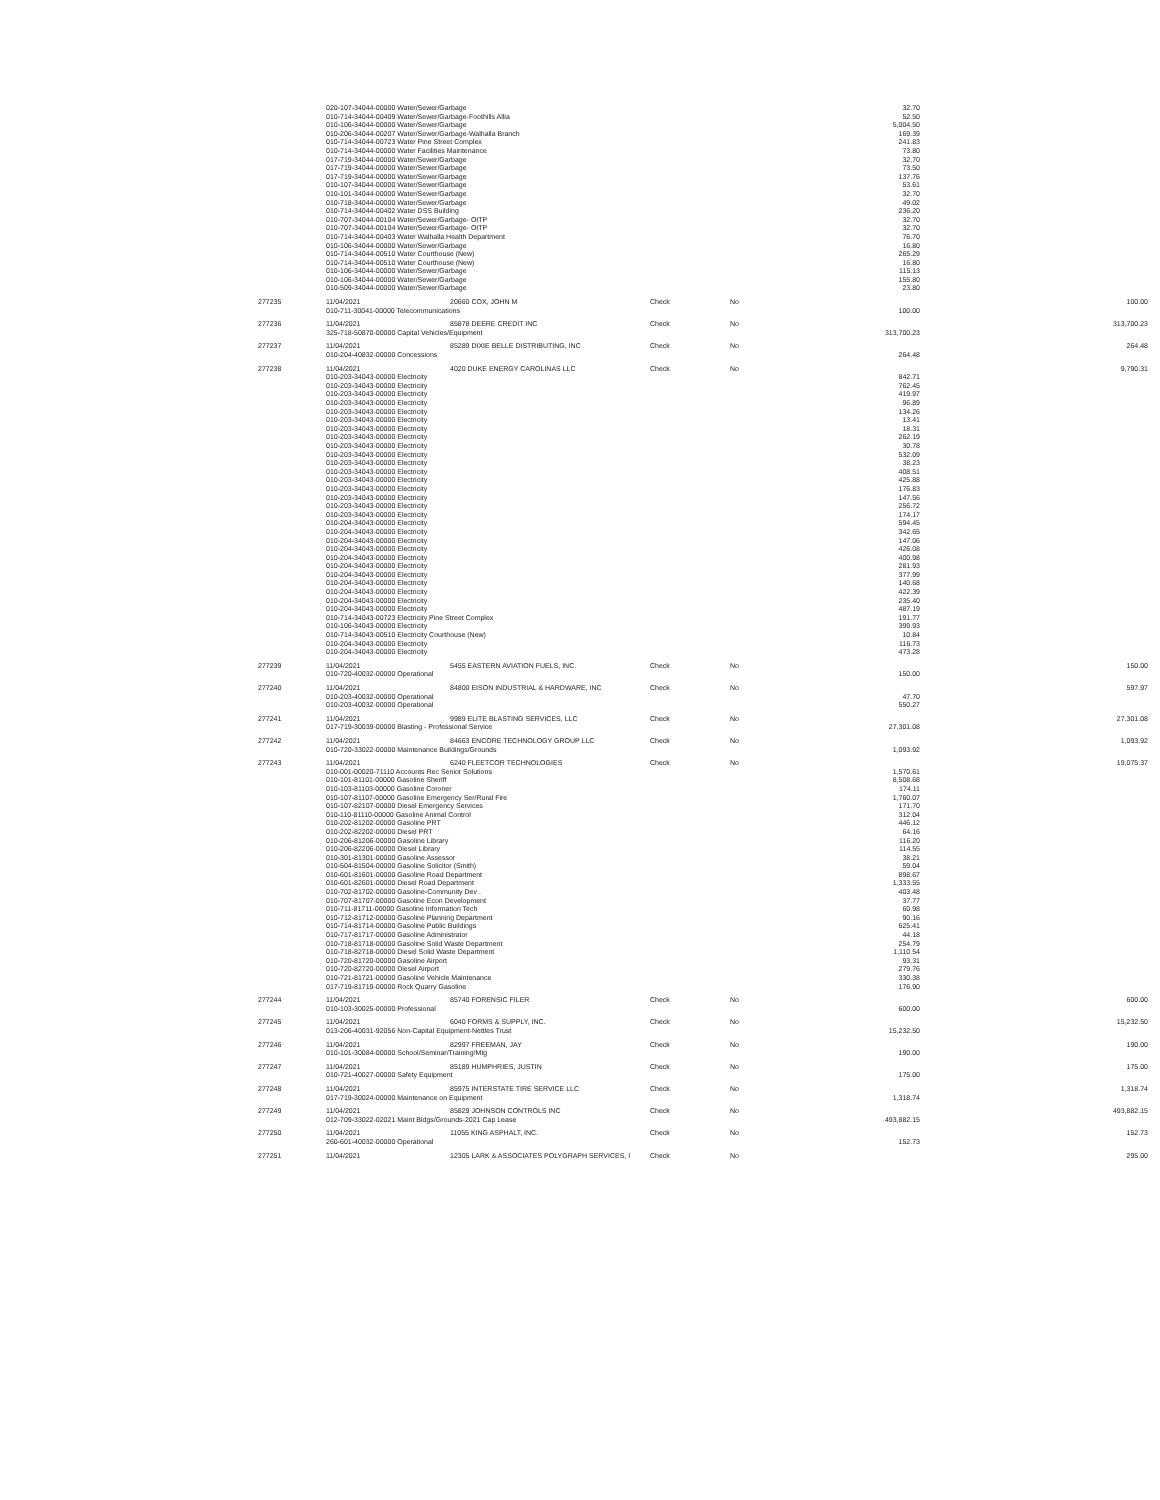| | 020-107-34044-00000 Water/Sewer/Garbage | | | | 32.70 | |
| | 010-714-34044-00409 Water/Sewer/Garbage-Foothills Allia | | | | 52.50 | |
| | 010-106-34044-00000 Water/Sewer/Garbage | | | | 5,004.50 | |
| | 010-206-34044-00207 Water/Sewer/Garbage-Walhalla Branch | | | | 169.39 | |
| | 010-714-34044-00723 Water Pine Street Complex | | | | 241.83 | |
| | 010-714-34044-00000 Water Facilities Maintenance | | | | 73.80 | |
| | 017-719-34044-00000 Water/Sewer/Garbage | | | | 32.70 | |
| | 017-719-34044-00000 Water/Sewer/Garbage | | | | 73.50 | |
| | 017-719-34044-00000 Water/Sewer/Garbage | | | | 137.76 | |
| | 010-107-34044-00000 Water/Sewer/Garbage | | | | 53.61 | |
| | 010-101-34044-00000 Water/Sewer/Garbage | | | | 32.70 | |
| | 010-718-34044-00000 Water/Sewer/Garbage | | | | 49.02 | |
| | 010-714-34044-00402 Water DSS Building | | | | 236.20 | |
| | 010-707-34044-00104 Water/Sewer/Garbage- OITP | | | | 32.70 | |
| | 010-707-34044-00104 Water/Sewer/Garbage- OITP | | | | 32.70 | |
| | 010-714-34044-00403 Water Walhalla Health Department | | | | 76.70 | |
| | 010-106-34044-00000 Water/Sewer/Garbage | | | | 16.80 | |
| | 010-714-34044-00510 Water Courthouse (New) | | | | 265.29 | |
| | 010-714-34044-00510 Water Courthouse (New) | | | | 16.80 | |
| | 010-106-34044-00000 Water/Sewer/Garbage | | | | 115.13 | |
| | 010-106-34044-00000 Water/Sewer/Garbage | | | | 155.80 | |
| | 010-509-34044-00000 Water/Sewer/Garbage | | | | 23.80 | |
| 277235 | 11/04/2021 | 20660 COX, JOHN M | Check | No | | 100.00 |
| | 010-711-30041-00000 Telecommunications | | | | 100.00 | |
| 277236 | 11/04/2021 | 85878 DEERE CREDIT INC | Check | No | | 313,700.23 |
| | 325-718-50870-00000 Capital Vehicles/Equipment | | | | 313,700.23 | |
| 277237 | 11/04/2021 | 85289 DIXIE BELLE DISTRIBUTING, INC | Check | No | | 264.48 |
| | 010-204-40832-00000 Concessions | | | | 264.48 | |
| 277238 | 11/04/2021 | 4020 DUKE ENERGY CAROLINAS LLC | Check | No | | 9,790.31 |
| | 010-203-34043-00000 Electricity | | | | 842.71 | |
| | 010-203-34043-00000 Electricity | | | | 762.45 | |
| | 010-203-34043-00000 Electricity | | | | 419.97 | |
| | 010-203-34043-00000 Electricity | | | | 96.89 | |
| | 010-203-34043-00000 Electricity | | | | 134.26 | |
| | 010-203-34043-00000 Electricity | | | | 13.41 | |
| | 010-203-34043-00000 Electricity | | | | 18.31 | |
| | 010-203-34043-00000 Electricity | | | | 262.19 | |
| | 010-203-34043-00000 Electricity | | | | 30.78 | |
| | 010-203-34043-00000 Electricity | | | | 532.09 | |
| | 010-203-34043-00000 Electricity | | | | 38.23 | |
| | 010-203-34043-00000 Electricity | | | | 408.51 | |
| | 010-203-34043-00000 Electricity | | | | 425.88 | |
| | 010-203-34043-00000 Electricity | | | | 176.83 | |
| | 010-203-34043-00000 Electricity | | | | 147.56 | |
| | 010-203-34043-00000 Electricity | | | | 256.72 | |
| | 010-203-34043-00000 Electricity | | | | 174.17 | |
| | 010-204-34043-00000 Electricity | | | | 594.45 | |
| | 010-204-34043-00000 Electricity | | | | 342.65 | |
| | 010-204-34043-00000 Electricity | | | | 147.06 | |
| | 010-204-34043-00000 Electricity | | | | 426.08 | |
| | 010-204-34043-00000 Electricity | | | | 400.98 | |
| | 010-204-34043-00000 Electricity | | | | 281.93 | |
| | 010-204-34043-00000 Electricity | | | | 377.99 | |
| | 010-204-34043-00000 Electricity | | | | 140.68 | |
| | 010-204-34043-00000 Electricity | | | | 422.39 | |
| | 010-204-34043-00000 Electricity | | | | 235.40 | |
| | 010-204-34043-00000 Electricity | | | | 487.19 | |
| | 010-714-34043-00723 Electricity Pine Street Complex | | | | 191.77 | |
| | 010-106-34043-00000 Electricity | | | | 399.93 | |
| | 010-714-34043-00510 Electricity Courthouse (New) | | | | 10.84 | |
| | 010-204-34043-00000 Electricity | | | | 116.73 | |
| | 010-204-34043-00000 Electricity | | | | 473.28 | |
| 277239 | 11/04/2021 | 5455 EASTERN AVIATION FUELS, INC. | Check | No | | 150.00 |
| | 010-720-40032-00000 Operational | | | | 150.00 | |
| 277240 | 11/04/2021 | 84800 EISON INDUSTRIAL & HARDWARE, INC | Check | No | | 597.97 |
| | 010-203-40032-00000 Operational | | | | 47.70 | |
| | 010-203-40032-00000 Operational | | | | 550.27 | |
| 277241 | 11/04/2021 | 9989 ELITE BLASTING SERVICES, LLC | Check | No | | 27,301.08 |
| | 017-719-30039-00000 Blasting - Professional Service | | | | 27,301.08 | |
| 277242 | 11/04/2021 | 84663 ENCORE TECHNOLOGY GROUP LLC | Check | No | | 1,093.92 |
| | 010-720-33022-00000 Maintenance Buildings/Grounds | | | | 1,093.92 | |
| 277243 | 11/04/2021 | 6240 FLEETCOR TECHNOLOGIES | Check | No | | 19,075.37 |
| | 010-001-00020-71110 Accounts Rec Senior Solutions | | | | 1,570.61 | |
| | 010-101-81101-00000 Gasoline Sheriff | | | | 8,508.68 | |
| | 010-103-81103-00000 Gasoline Coroner | | | | 174.11 | |
| | 010-107-81107-00000 Gasoline Emergency Ser/Rural Fire | | | | 1,760.07 | |
| | 010-107-82107-00000 Diesel Emergency Services | | | | 171.70 | |
| | 010-110-81110-00000 Gasoline Animal Control | | | | 312.04 | |
| | 010-202-81202-00000 Gasoline PRT | | | | 446.12 | |
| | 010-202-82202-00000 Diesel PRT | | | | 64.16 | |
| | 010-206-81206-00000 Gasoline Library | | | | 116.20 | |
| | 010-206-82206-00000 Diesel Library | | | | 114.55 | |
| | 010-301-81301-00000 Gasoline Assessor | | | | 38.21 | |
| | 010-504-81504-00000 Gasoline Solicitor (Smith) | | | | 59.04 | |
| | 010-601-81601-00000 Gasoline Road Department | | | | 898.67 | |
| | 010-601-82601-00000 Diesel Road Department | | | | 1,333.55 | |
| | 010-702-81702-00000 Gasoline-Community Dev . | | | | 403.48 | |
| | 010-707-81707-00000 Gasoline Econ Development | | | | 37.77 | |
| | 010-711-81711-00000 Gasoline Information Tech | | | | 60.98 | |
| | 010-712-81712-00000 Gasoline Planning Department | | | | 90.16 | |
| | 010-714-81714-00000 Gasoline Public Buildings | | | | 625.41 | |
| | 010-717-81717-00000 Gasoline Administrator | | | | 44.18 | |
| | 010-718-81718-00000 Gasoline Solid Waste Department | | | | 254.79 | |
| | 010-718-82718-00000 Diesel Solid Waste Department | | | | 1,110.54 | |
| | 010-720-81720-00000 Gasoline Airport | | | | 93.31 | |
| | 010-720-82720-00000 Diesel Airport | | | | 279.76 | |
| | 010-721-81721-00000 Gasoline Vehicle Maintenance | | | | 330.38 | |
| | 017-719-81719-00000 Rock Quarry Gasoline | | | | 176.90 | |
| 277244 | 11/04/2021 | 85740 FORENSIC FILER | Check | No | | 600.00 |
| | 010-103-30025-00000 Professional | | | | 600.00 | |
| 277245 | 11/04/2021 | 6040 FORMS & SUPPLY, INC. | Check | No | | 15,232.50 |
| | 013-206-40031-92056 Non-Capital Equipment-Nettles Trust | | | | 15,232.50 | |
| 277246 | 11/04/2021 | 82997 FREEMAN, JAY | Check | No | | 190.00 |
| | 010-101-30084-00000 School/Seminar/Training/Mtg | | | | 190.00 | |
| 277247 | 11/04/2021 | 85189 HUMPHRIES, JUSTIN | Check | No | | 175.00 |
| | 010-721-40027-00000 Safety Equipment | | | | 175.00 | |
| 277248 | 11/04/2021 | 85975 INTERSTATE TIRE SERVICE LLC | Check | No | | 1,318.74 |
| | 017-719-30024-00000 Maintenance on Equipment | | | | 1,318.74 | |
| 277249 | 11/04/2021 | 85829 JOHNSON CONTROLS INC | Check | No | | 493,882.15 |
| | 012-709-33022-02021 Maint Bldgs/Grounds-2021 Cap Lease | | | | 493,882.15 | |
| 277250 | 11/04/2021 | 11055 KING ASPHALT, INC. | Check | No | | 152.73 |
| | 260-601-40032-00000 Operational | | | | 152.73 | |
| 277251 | 11/04/2021 | 12305 LARK & ASSOCIATES POLYGRAPH SERVICES, I | Check | No | | 295.00 |